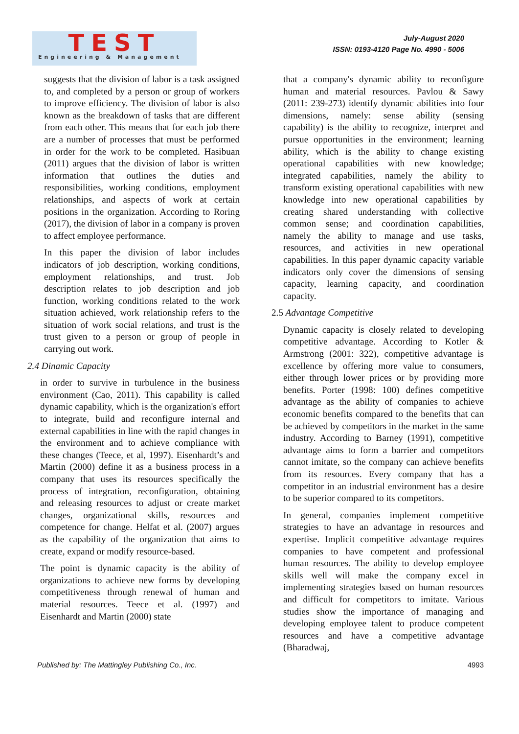TEST
Engineering & Management
July-August 2020
ISSN: 0193-4120 Page No. 4990 - 5006
suggests that the division of labor is a task assigned to, and completed by a person or group of workers to improve efficiency. The division of labor is also known as the breakdown of tasks that are different from each other. This means that for each job there are a number of processes that must be performed in order for the work to be completed. Hasibuan (2011) argues that the division of labor is written information that outlines the duties and responsibilities, working conditions, employment relationships, and aspects of work at certain positions in the organization. According to Roring (2017), the division of labor in a company is proven to affect employee performance.
In this paper the division of labor includes indicators of job description, working conditions, employment relationships, and trust. Job description relates to job description and job function, working conditions related to the work situation achieved, work relationship refers to the situation of work social relations, and trust is the trust given to a person or group of people in carrying out work.
2.4 Dinamic Capacity
in order to survive in turbulence in the business environment (Cao, 2011). This capability is called dynamic capability, which is the organization's effort to integrate, build and reconfigure internal and external capabilities in line with the rapid changes in the environment and to achieve compliance with these changes (Teece, et al, 1997). Eisenhardt’s and Martin (2000) define it as a business process in a company that uses its resources specifically the process of integration, reconfiguration, obtaining and releasing resources to adjust or create market changes, organizational skills, resources and competence for change. Helfat et al. (2007) argues as the capability of the organization that aims to create, expand or modify resource-based.
The point is dynamic capacity is the ability of organizations to achieve new forms by developing competitiveness through renewal of human and material resources. Teece et al. (1997) and Eisenhardt and Martin (2000) state
that a company's dynamic ability to reconfigure human and material resources. Pavlou & Sawy (2011: 239-273) identify dynamic abilities into four dimensions, namely: sense ability (sensing capability) is the ability to recognize, interpret and pursue opportunities in the environment; learning ability, which is the ability to change existing operational capabilities with new knowledge; integrated capabilities, namely the ability to transform existing operational capabilities with new knowledge into new operational capabilities by creating shared understanding with collective common sense; and coordination capabilities, namely the ability to manage and use tasks, resources, and activities in new operational capabilities. In this paper dynamic capacity variable indicators only cover the dimensions of sensing capacity, learning capacity, and coordination capacity.
2.5 Advantage Competitive
Dynamic capacity is closely related to developing competitive advantage. According to Kotler & Armstrong (2001: 322), competitive advantage is excellence by offering more value to consumers, either through lower prices or by providing more benefits. Porter (1998: 100) defines competitive advantage as the ability of companies to achieve economic benefits compared to the benefits that can be achieved by competitors in the market in the same industry. According to Barney (1991), competitive advantage aims to form a barrier and competitors cannot imitate, so the company can achieve benefits from its resources. Every company that has a competitor in an industrial environment has a desire to be superior compared to its competitors.
In general, companies implement competitive strategies to have an advantage in resources and expertise. Implicit competitive advantage requires companies to have competent and professional human resources. The ability to develop employee skills well will make the company excel in implementing strategies based on human resources and difficult for competitors to imitate. Various studies show the importance of managing and developing employee talent to produce competent resources and have a competitive advantage (Bharadwaj,
Published by: The Mattingley Publishing Co., Inc. 4993